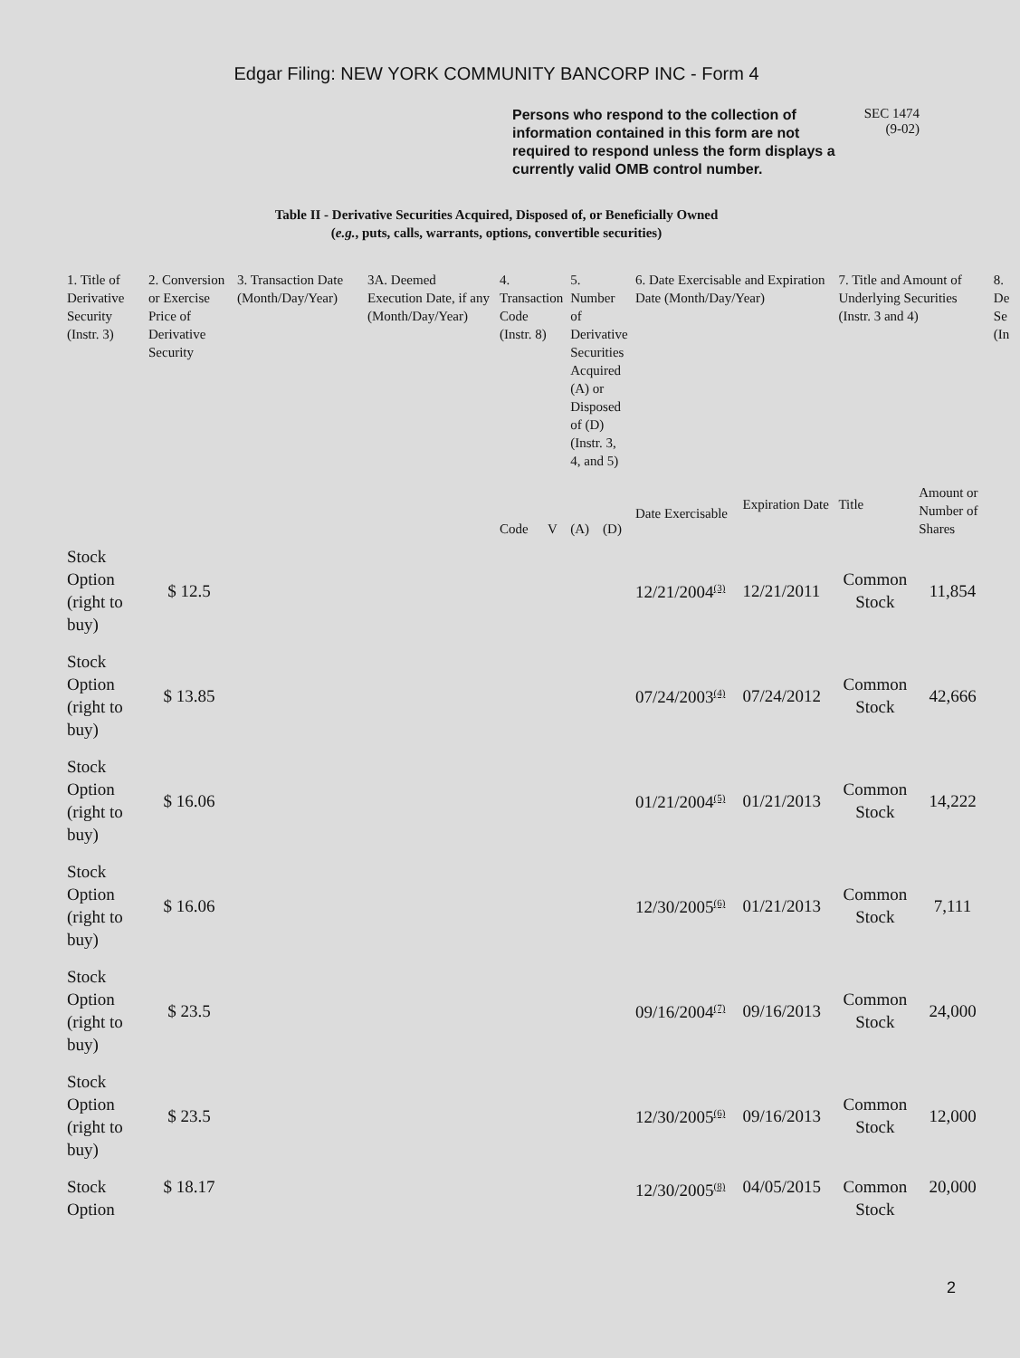Edgar Filing: NEW YORK COMMUNITY BANCORP INC - Form 4
Persons who respond to the collection of information contained in this form are not required to respond unless the form displays a currently valid OMB control number.
SEC 1474
(9-02)
Table II - Derivative Securities Acquired, Disposed of, or Beneficially Owned
(e.g., puts, calls, warrants, options, convertible securities)
| 1. Title of Derivative Security (Instr. 3) | 2. Conversion or Exercise Price of Derivative Security | 3. Transaction Date (Month/Day/Year) | 3A. Deemed Execution Date, if any (Month/Day/Year) | 4. Transaction Code (Instr. 8) | | 5. Number of Derivative Securities Acquired (A) or Disposed of (D) (Instr. 3, 4, and 5) | | 6. Date Exercisable and Expiration Date (Month/Day/Year) | | 7. Title and Amount of Underlying Securities (Instr. 3 and 4) | | 8. De Se (In |
| --- | --- | --- | --- | --- | --- | --- | --- | --- | --- | --- | --- | --- |
| | | | | Code | V | (A) | (D) | Date Exercisable | Expiration Date | Title | Amount or Number of Shares | |
| Stock Option (right to buy) | $ 12.5 | | | | | | | 12/21/2004<sup>(3)</sup> | 12/21/2011 | Common Stock | 11,854 | |
| Stock Option (right to buy) | $ 13.85 | | | | | | | 07/24/2003<sup>(4)</sup> | 07/24/2012 | Common Stock | 42,666 | |
| Stock Option (right to buy) | $ 16.06 | | | | | | | 01/21/2004<sup>(5)</sup> | 01/21/2013 | Common Stock | 14,222 | |
| Stock Option (right to buy) | $ 16.06 | | | | | | | 12/30/2005<sup>(6)</sup> | 01/21/2013 | Common Stock | 7,111 | |
| Stock Option (right to buy) | $ 23.5 | | | | | | | 09/16/2004<sup>(7)</sup> | 09/16/2013 | Common Stock | 24,000 | |
| Stock Option (right to buy) | $ 23.5 | | | | | | | 12/30/2005<sup>(6)</sup> | 09/16/2013 | Common Stock | 12,000 | |
| Stock Option | $ 18.17 | | | | | | | 12/30/2005<sup>(8)</sup> | 04/05/2015 | Common Stock | 20,000 | |
2